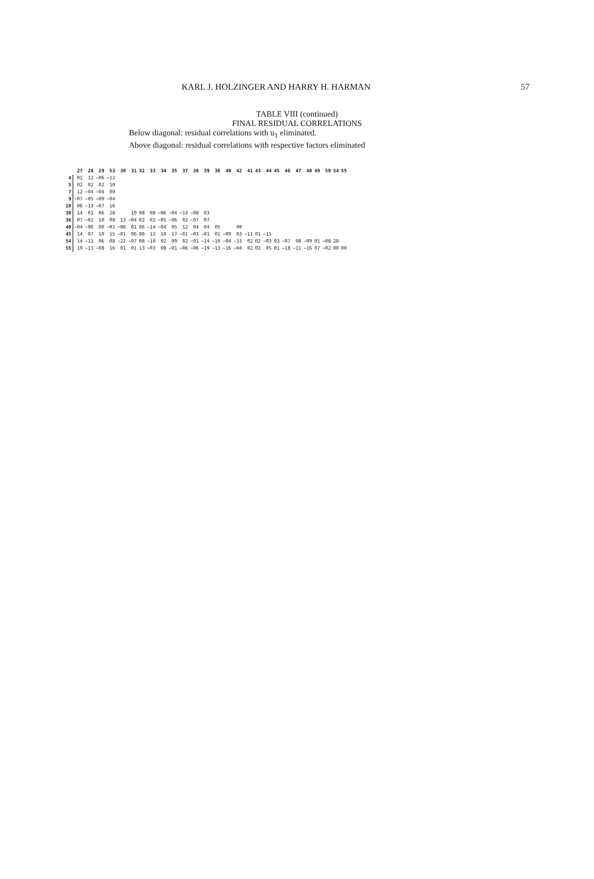KARL J. HOLZINGER AND HARRY H. HARMAN 57
TABLE VIII (continued)
FINAL RESIDUAL CORRELATIONS
Below diagonal: residual correlations with u<sub>1</sub> eliminated.
Above diagonal: residual correlations with respective factors eliminated
| | 27 | 28 | 29 | 53 | 30 | 31 | 32 | 33 | 34 | 35 | 37 | 38 | 39 | 36 | 40 | 42 | 41 | 43 | 44 | 45 | 46 | 47 | 48 | 49 | 50 | 54 | 55 |
| --- | --- | --- | --- | --- | --- | --- | --- | --- | --- | --- | --- | --- | --- | --- | --- | --- | --- | --- | --- | --- | --- | --- | --- | --- | --- | --- | --- |
| 4 | 01 | 12 | −06 | −12 | | | | | | | | | | | | | | | | | | | | | | | |
| 5 | 02 | 02 | 02 | 10 | | | | | | | | | | | | | | | | | | | | | | | |
| 7 | 12 | −04 | −04 | 00 | | | | | | | | | | | | | | | | | | | | | | | |
| 9 | −07 | −05 | −09 | −04 | | | | | | | | | | | | | | | | | | | | | | | |
| 10 | 06 | −13 | −07 | 16 | | | | | | | | | | | | | | | | | | | | | | | |
| 30 | 14 | 01 | 06 | 28 | | 19 | 08 | 08 | −06 | −04 | −14 | −08 | 03 | | | | | | | | | | | | | | |
| 36 | 07 | −02 | 10 | 08 | 13 | −04 | 02 | 02 | −05 | −06 | 02 | −07 | 07 | | | | | | | | | | | | | | |
| 40 | −04 | −06 | 00 | −01 | −06 | 01 | 06 | −14 | −04 | 05 | 12 | 04 | 04 | 05 | | 00 | | | | | | | | | | | |
| 45 | 14 | 07 | 10 | 15 | −01 | 06 | 00 | 12 | 10 | 17 | −01 | −03 | −01 | 01 | −09 | 03 | −11 | 01 | −15 | | | | | | | | |
| 54 | 14 | −11 | 06 | 08 | −22 | −07 | 08 | −10 | 02 | 09 | 02 | −01 | −14 | −10 | −04 | −13 | 02 | 02 | −03 | 03 | −07 | 08 | −09 | 01 | −08 | 28 | |
| 55 | 19 | −13 | −08 | 16 | 01 | 01 | 13 | −03 | 08 | −01 | −06 | −06 | −19 | −13 | −16 | −04 | 02 | 02 | 05 | 01 | −18 | −11 | −16 | 07 | −02 | 00 | 00 |